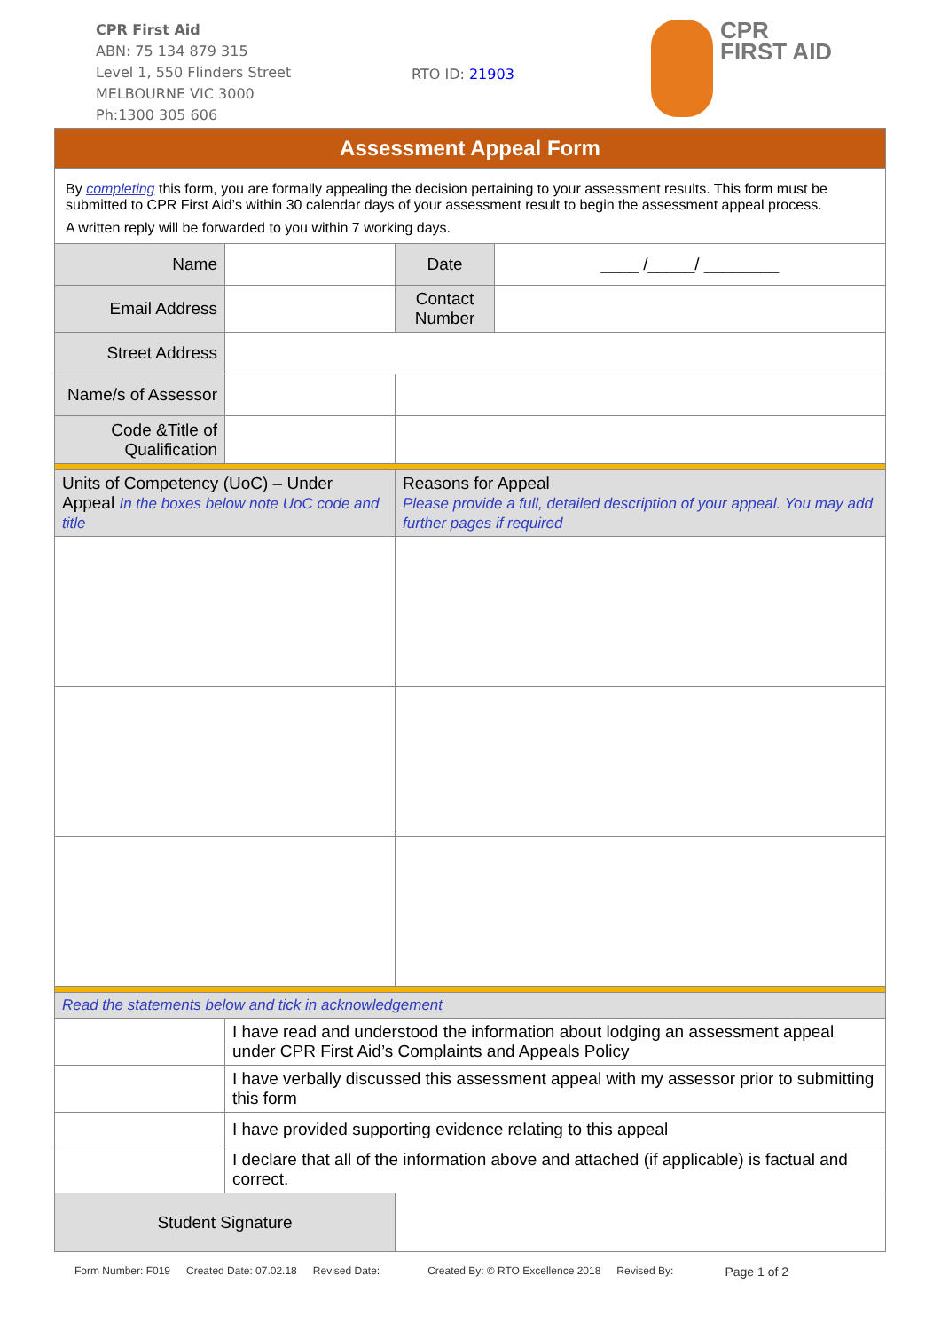CPR First Aid
ABN: 75 134 879 315
Level 1, 550 Flinders Street
MELBOURNE VIC 3000
Ph:1300 305 606
RTO ID: 21903
CPR
FIRST AID
| Assessment Appeal Form | | | | |
| By completing this form, you are formally appealing the decision pertaining to your assessment results. This form must be submitted to CPR First Aid’s within 30 calendar days of your assessment result to begin the assessment appeal process. A written reply will be forwarded to you within 7 working days. | | | | |
| Name | | | Date | ____ /_____/ ________ |
| Email Address | | | Contact Number | |
| Street Address | | | | |
| Name/s of Assessor | | | | |
| Code &Title of Qualification | | | | |
| Units of Competency (UoC) – Under Appeal In the boxes below note UoC code and title | | Reasons for Appeal Please provide a full, detailed description of your appeal. You may add further pages if required | | |
| Read the statements below and tick in acknowledgement | | | | |
| | I have read and understood the information about lodging an assessment appeal under CPR First Aid’s Complaints and Appeals Policy | | | |
| | I have verbally discussed this assessment appeal with my assessor prior to submitting this form | | | |
| | I have provided supporting evidence relating to this appeal | | | |
| | I declare that all of the information above and attached (if applicable) is factual and correct. | | | |
| Student Signature | | | | |
Form Number: F019 Created Date: 07.02.18 Revised Date: Created By: © RTO Excellence 2018 Revised By: Page 1 of 2